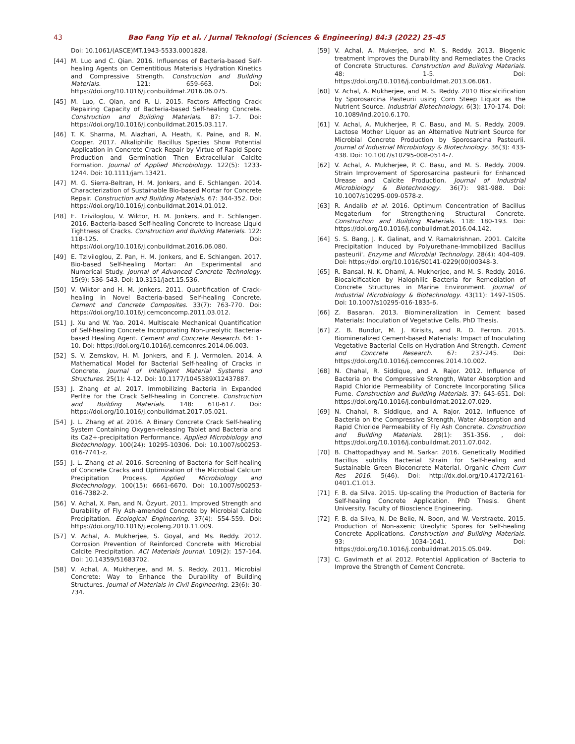43 Bao Fang Yip et al. / Jurnal Teknologi (Sciences & Engineering) 84:3 (2022) 25–45
Doi: 10.1061/(ASCE)MT.1943-5533.0001828.
[44] M. Luo and C. Qian. 2016. Influences of Bacteria-based Self-healing Agents on Cementitious Materials Hydration Kinetics and Compressive Strength. Construction and Building Materials. 121: 659-663. Doi: https://doi.org/10.1016/j.conbuildmat.2016.06.075.
[45] M. Luo, C. Qian, and R. Li. 2015. Factors Affecting Crack Repairing Capacity of Bacteria-based Self-healing Concrete. Construction and Building Materials. 87: 1-7. Doi: https://doi.org/10.1016/j.conbuildmat.2015.03.117.
[46] T. K. Sharma, M. Alazhari, A. Heath, K. Paine, and R. M. Cooper. 2017. Alkaliphilic Bacillus Species Show Potential Application in Concrete Crack Repair by Virtue of Rapid Spore Production and Germination Then Extracellular Calcite Formation. Journal of Applied Microbiology. 122(5): 1233-1244. Doi: 10.1111/jam.13421.
[47] M. G. Sierra-Beltran, H. M. Jonkers, and E. Schlangen. 2014. Characterization of Sustainable Bio-based Mortar for Concrete Repair. Construction and Building Materials. 67: 344-352. Doi: https://doi.org/10.1016/j.conbuildmat.2014.01.012.
[48] E. Tziviloglou, V. Wiktor, H. M. Jonkers, and E. Schlangen. 2016. Bacteria-based Self-healing Concrete to Increase Liquid Tightness of Cracks. Construction and Building Materials. 122: 118-125. Doi: https://doi.org/10.1016/j.conbuildmat.2016.06.080.
[49] E. Tziviloglou, Z. Pan, H. M. Jonkers, and E. Schlangen. 2017. Bio-based Self-healing Mortar: An Experimental and Numerical Study. Journal of Advanced Concrete Technology. 15(9): 536–543. Doi: 10.3151/jact.15.536.
[50] V. Wiktor and H. M. Jonkers. 2011. Quantification of Crack-healing in Novel Bacteria-based Self-healing Concrete. Cement and Concrete Composites. 33(7): 763-770. Doi: https://doi.org/10.1016/j.cemconcomp.2011.03.012.
[51] J. Xu and W. Yao. 2014. Multiscale Mechanical Quantification of Self-healing Concrete Incorporating Non-ureolytic Bacteria-based Healing Agent. Cement and Concrete Research. 64: 1-10. Doi: https://doi.org/10.1016/j.cemconres.2014.06.003.
[52] S. V. Zemskov, H. M. Jonkers, and F. J. Vermolen. 2014. A Mathematical Model for Bacterial Self-healing of Cracks in Concrete. Journal of Intelligent Material Systems and Structures. 25(1): 4-12. Doi: 10.1177/1045389X12437887.
[53] J. Zhang et al. 2017. Immobilizing Bacteria in Expanded Perlite for the Crack Self-healing in Concrete. Construction and Building Materials. 148: 610-617. Doi: https://doi.org/10.1016/j.conbuildmat.2017.05.021.
[54] J. L. Zhang et al. 2016. A Binary Concrete Crack Self-healing System Containing Oxygen-releasing Tablet and Bacteria and its Ca2+-precipitation Performance. Applied Microbiology and Biotechnology. 100(24): 10295-10306. Doi: 10.1007/s00253-016-7741-z.
[55] J. L. Zhang et al. 2016. Screening of Bacteria for Self-healing of Concrete Cracks and Optimization of the Microbial Calcium Precipitation Process. Applied Microbiology and Biotechnology. 100(15): 6661-6670. Doi: 10.1007/s00253-016-7382-2.
[56] V. Achal, X. Pan, and N. Özyurt. 2011. Improved Strength and Durability of Fly Ash-amended Concrete by Microbial Calcite Precipitation. Ecological Engineering. 37(4): 554-559. Doi: https://doi.org/10.1016/j.ecoleng.2010.11.009.
[57] V. Achal, A. Mukherjee, S. Goyal, and Ms. Reddy. 2012. Corrosion Prevention of Reinforced Concrete with Microbial Calcite Precipitation. ACI Materials Journal. 109(2): 157-164. Doi: 10.14359/51683702.
[58] V. Achal, A. Mukherjee, and M. S. Reddy. 2011. Microbial Concrete: Way to Enhance the Durability of Building Structures. Journal of Materials in Civil Engineering. 23(6): 30-734.
[59] V. Achal, A. Mukerjee, and M. S. Reddy. 2013. Biogenic treatment Improves the Durability and Remediates the Cracks of Concrete Structures. Construction and Building Materials. 48: 1-5. Doi: https://doi.org/10.1016/j.conbuildmat.2013.06.061.
[60] V. Achal, A. Mukherjee, and M. S. Reddy. 2010 Biocalcification by Sporosarcina Pasteurii using Corn Steep Liquor as the Nutrient Source. Industrial Biotechnology. 6(3): 170-174. Doi: 10.1089/ind.2010.6.170.
[61] V. Achal, A. Mukherjee, P. C. Basu, and M. S. Reddy. 2009. Lactose Mother Liquor as an Alternative Nutrient Source for Microbial Concrete Production by Sporosarcina Pasteurii. Journal of Industrial Microbiology & Biotechnology. 36(3): 433-438. Doi: 10.1007/s10295-008-0514-7.
[62] V. Achal, A. Mukherjee, P. C. Basu, and M. S. Reddy. 2009. Strain Improvement of Sporosarcina pasteurii for Enhanced Urease and Calcite Production. Journal of Industrial Microbiology & Biotechnology. 36(7): 981-988. Doi: 10.1007/s10295-009-0578-z.
[63] R. Andalib et al. 2016. Optimum Concentration of Bacillus Megaterium for Strengthening Structural Concrete. Construction and Building Materials. 118: 180-193. Doi: https://doi.org/10.1016/j.conbuildmat.2016.04.142.
[64] S. S. Bang, J. K. Galinat, and V. Ramakrishnan. 2001. Calcite Precipitation Induced by Polyurethane-Immobilized Bacillus pasteurii'. Enzyme and Microbial Technology. 28(4): 404-409. Doi: https://doi.org/10.1016/S0141-0229(00)00348-3.
[65] R. Bansal, N. K. Dhami, A. Mukherjee, and M. S. Reddy. 2016. Biocalcification by Halophilic Bacteria for Remediation of Concrete Structures in Marine Environment. Journal of Industrial Microbiology & Biotechnology. 43(11): 1497-1505. Doi: 10.1007/s10295-016-1835-6.
[66] Z. Basaran. 2013. Biomineralization in Cement based Materials: Inoculation of Vegetative Cells. PhD Thesis.
[67] Z. B. Bundur, M. J. Kirisits, and R. D. Ferron. 2015. Biomineralized Cement-based Materials: Impact of Inoculating Vegetative Bacterial Cells on Hydration And Strength. Cement and Concrete Research. 67: 237-245. Doi: https://doi.org/10.1016/j.cemconres.2014.10.002.
[68] N. Chahal, R. Siddique, and A. Rajor. 2012. Influence of Bacteria on the Compressive Strength, Water Absorption and Rapid Chloride Permeability of Concrete Incorporating Silica Fume. Construction and Building Materials. 37: 645-651. Doi: https://doi.org/10.1016/j.conbuildmat.2012.07.029.
[69] N. Chahal, R. Siddique, and A. Rajor. 2012. Influence of Bacteria on the Compressive Strength, Water Absorption and Rapid Chloride Permeability of Fly Ash Concrete. Construction and Building Materials. 28(1): 351-356. , doi: https://doi.org/10.1016/j.conbuildmat.2011.07.042.
[70] B. Chattopadhyay and M. Sarkar. 2016. Genetically Modified Bacillus subtilis Bacterial Strain for Self-healing and Sustainable Green Bioconcrete Material. Organic Chem Curr Res 2016. 5(46). Doi: http://dx.doi.org/10.4172/2161-0401.C1.013.
[71] F. B. da Silva. 2015. Up-scaling the Production of Bacteria for Self-healing Concrete Application. PhD Thesis. Ghent University. Faculty of Bioscience Engineering.
[72] F. B. da Silva, N. De Belie, N. Boon, and W. Verstraete. 2015. Production of Non-axenic Ureolytic Spores for Self-healing Concrete Applications. Construction and Building Materials. 93: 1034-1041. Doi: https://doi.org/10.1016/j.conbuildmat.2015.05.049.
[73] C. Gavimath et al. 2012. Potential Application of Bacteria to Improve the Strength of Cement Concrete.